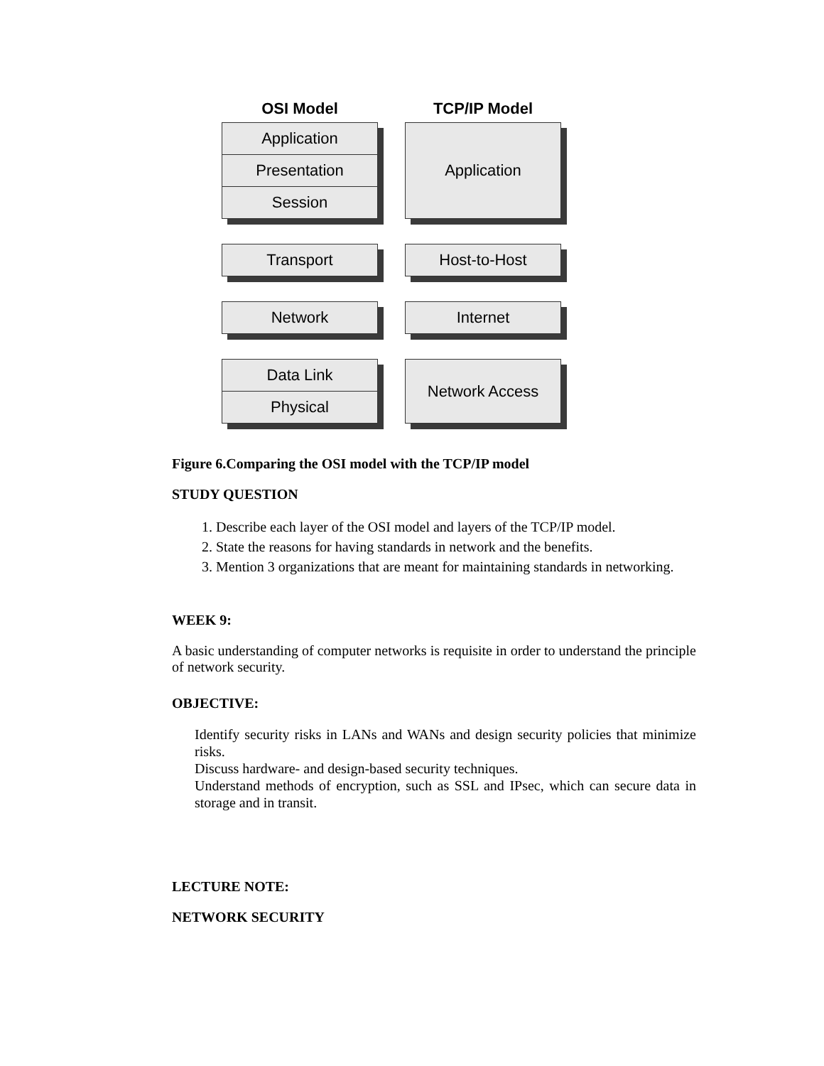OSI Model
Application
Presentation
Session
Transport
Network
Data Link
Physical
TCP/IP Model
Application
Host-to-Host
Internet
Network Access
Figure 6.Comparing the OSI model with the TCP/IP model
STUDY QUESTION
1. Describe each layer of the OSI model and layers of the TCP/IP model.
2. State the reasons for having standards in network and the benefits.
3. Mention 3 organizations that are meant for maintaining standards in networking.
WEEK 9:
A basic understanding of computer networks is requisite in order to understand the principle of network security.
OBJECTIVE:
Identify security risks in LANs and WANs and design security policies that minimize risks.
Discuss hardware- and design-based security techniques.
Understand methods of encryption, such as SSL and IPsec, which can secure data in storage and in transit.
LECTURE NOTE:
NETWORK SECURITY